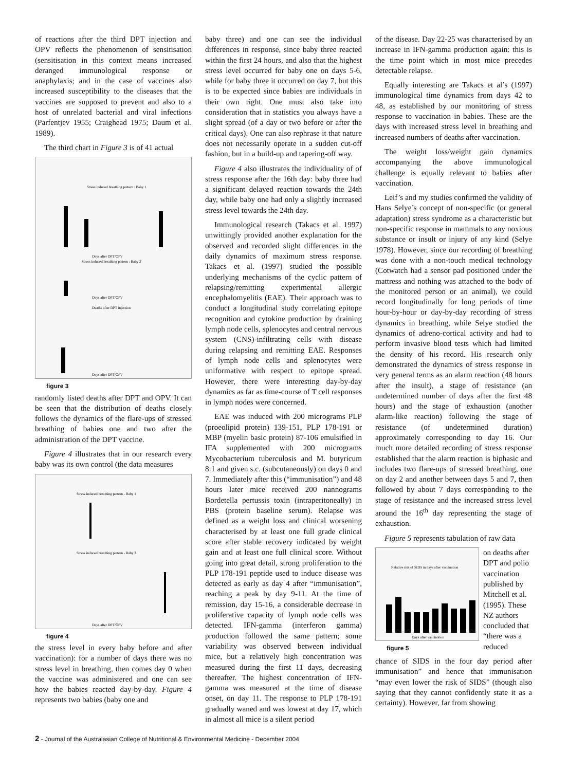of reactions after the third DPT injection and OPV reflects the phenomenon of sensitisation (sensitisation in this context means increased deranged immunological response or anaphylaxis; and in the case of vaccines also increased susceptibility to the diseases that the vaccines are supposed to prevent and also to a host of unrelated bacterial and viral infections (Parfentjev 1955; Craighead 1975; Daum et al. 1989).
The third chart in Figure 3 is of 41 actual
Stress induced breathing pattern : Baby 1
Days after DPT/OPV
Stress induced breathing pattern : Baby 2
Days after DPT/OPV
Deaths after DPT injection
Days after DPT/OPV
figure 3
randomly listed deaths after DPT and OPV. It can be seen that the distribution of deaths closely follows the dynamics of the flare-ups of stressed breathing of babies one and two after the administration of the DPT vaccine.
Figure 4 illustrates that in our research every baby was its own control (the data measures
Stress induced breathing pattern - Baby 1
Stress induced breathing pattern - Baby 3
Days after DPT/OPV
figure 4
the stress level in every baby before and after vaccination): for a number of days there was no stress level in breathing, then comes day 0 when the vaccine was administered and one can see how the babies reacted day-by-day. Figure 4 represents two babies (baby one and
baby three) and one can see the individual differences in response, since baby three reacted within the first 24 hours, and also that the highest stress level occurred for baby one on days 5-6, while for baby three it occurred on day 7, but this is to be expected since babies are individuals in their own right. One must also take into consideration that in statistics you always have a slight spread (of a day or two before or after the critical days). One can also rephrase it that nature does not necessarily operate in a sudden cut-off fashion, but in a build-up and tapering-off way.
Figure 4 also illustrates the individuality of of stress response after the 16th day: baby three had a significant delayed reaction towards the 24th day, while baby one had only a slightly increased stress level towards the 24th day.
Immunological research (Takacs et al. 1997) unwittingly provided another explanation for the observed and recorded slight differences in the daily dynamics of maximum stress response. Takacs et al. (1997) studied the possible underlying mechanisms of the cyclic pattern of relapsing/remitting experimental allergic encephalomyelitis (EAE). Their approach was to conduct a longitudinal study correlating epitope recognition and cytokine production by draining lymph node cells, splenocytes and central nervous system (CNS)-infiltrating cells with disease during relapsing and remitting EAE. Responses of lymph node cells and splenocytes were uniformative with respect to epitope spread. However, there were interesting day-by-day dynamics as far as time-course of T cell responses in lymph nodes were concerned.
EAE was induced with 200 micrograms PLP (proeolipid protein) 139-151, PLP 178-191 or MBP (myelin basic protein) 87-106 emulsified in IFA supplemented with 200 micrograms Mycobacterium tuberculosis and M. butyricum 8:1 and given s.c. (subcutaneously) on days 0 and 7. Immediately after this (“immunisation”) and 48 hours later mice received 200 nannograms Bordetella pertussis toxin (intraperitoneally) in PBS (protein baseline serum). Relapse was defined as a weight loss and clinical worsening characterised by at least one full grade clinical score after stable recovery indicated by weight gain and at least one full clinical score. Without going into great detail, strong proliferation to the PLP 178-191 peptide used to induce disease was detected as early as day 4 after “immunisation”, reaching a peak by day 9-11. At the time of remission, day 15-16, a considerable decrease in proliferative capacity of lymph node cells was detected. IFN-gamma (interferon gamma) production followed the same pattern; some variability was observed between individual mice, but a relatively high concentration was measured during the first 11 days, decreasing thereafter. The highest concentration of IFN-gamma was measured at the time of disease onset, on day 11. The response to PLP 178-191 gradually waned and was lowest at day 17, which in almost all mice is a silent period
of the disease. Day 22-25 was characterised by an increase in IFN-gamma production again: this is the time point which in most mice precedes detectable relapse.
Equally interesting are Takacs et al’s (1997) immunological time dynamics from days 42 to 48, as established by our monitoring of stress response to vaccination in babies. These are the days with increased stress level in breathing and increased numbers of deaths after vaccination.
The weight loss/weight gain dynamics accompanying the above immunological challenge is equally relevant to babies after vaccination.
Leif’s and my studies confirmed the validity of Hans Selye’s concept of non-specific (or general adaptation) stress syndrome as a characteristic but non-specific response in mammals to any noxious substance or insult or injury of any kind (Selye 1978). However, since our recording of breathing was done with a non-touch medical technology (Cotwatch had a sensor pad positioned under the mattress and nothing was attached to the body of the monitored person or an animal), we could record longitudinally for long periods of time hour-by-hour or day-by-day recording of stress dynamics in breathing, while Selye studied the dynamics of adreno-cortical activity and had to perform invasive blood tests which had limited the density of his record. His research only demonstrated the dynamics of stress response in very general terms as an alarm reaction (48 hours after the insult), a stage of resistance (an undetermined number of days after the first 48 hours) and the stage of exhaustion (another alarm-like reaction) following the stage of resistance (of undetermined duration) approximately corresponding to day 16. Our much more detailed recording of stress response established that the alarm reaction is biphasic and includes two flare-ups of stressed breathing, one on day 2 and another between days 5 and 7, then followed by about 7 days corresponding to the stage of resistance and the increased stress level around the 16<sup>th</sup> day representing the stage of exhaustion.
Figure 5 represents tabulation of raw data
Relative risk of SIDS in days after vaccination
Days after vaccination
figure 5
on deaths after DPT and polio vaccination published by Mitchell et al. (1995). These NZ authors concluded that “there was a reduced
chance of SIDS in the four day period after immunisation” and hence that immunisation “may even lower the risk of SIDS” (though also saying that they cannot confidently state it as a certainty). However, far from showing
2 - Journal of the Australasian College of Nutritional & Environmental Medicine - December 2004